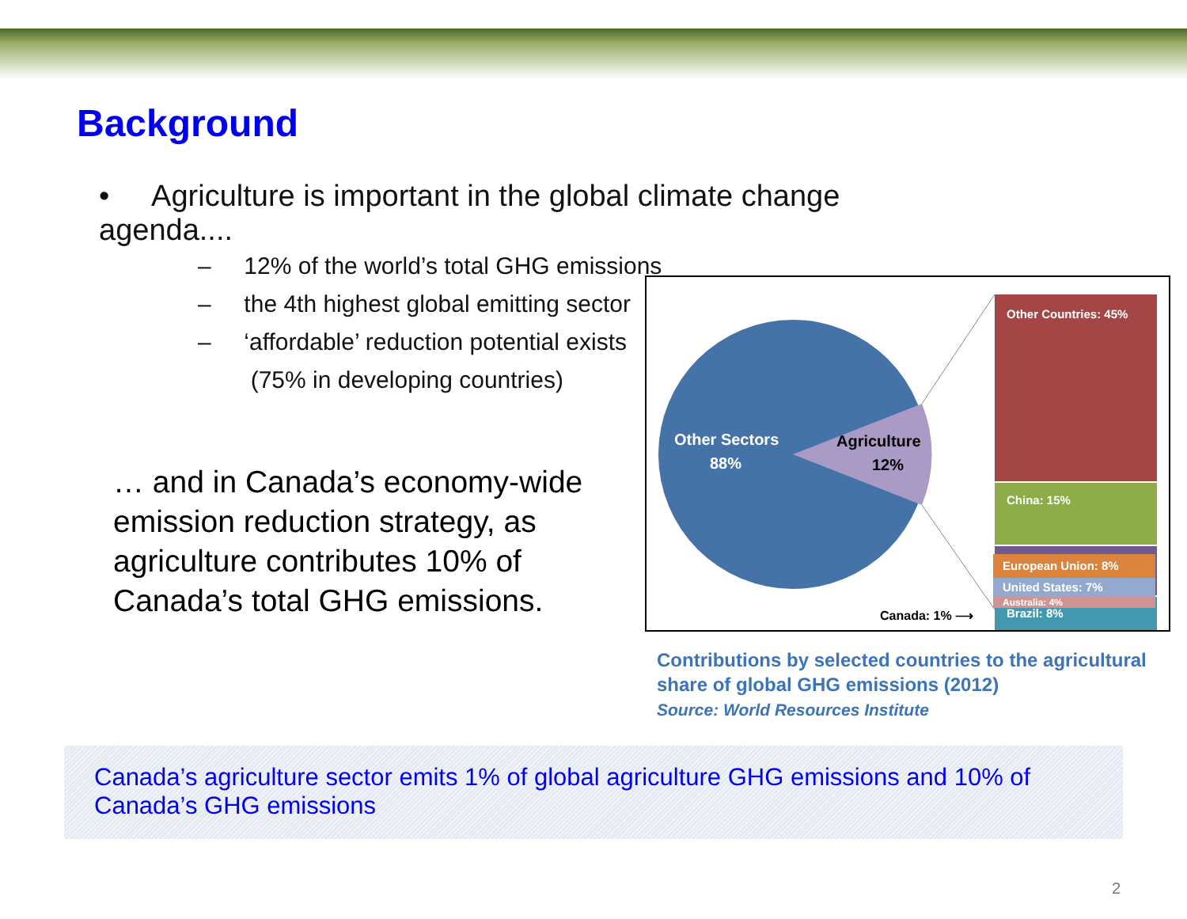Background
• Agriculture is important in the global climate change agenda....
– 12% of the world’s total GHG emissions
– the 4th highest global emitting sector
– ‘affordable’ reduction potential exists
(75% in developing countries)
… and in Canada’s economy-wide emission reduction strategy, as agriculture contributes 10% of Canada’s total GHG emissions.
Other Sectors
88%
Agriculture
12%
Other Countries: 45%
China: 15%
India: 12%
Brazil: 8%
European Union: 8%
United States: 7%
Australia: 4%
Canada: 1% ⟶
Contributions by selected countries to the agricultural share of global GHG emissions (2012)
Source: World Resources Institute
Canada’s agriculture sector emits 1% of global agriculture GHG emissions and 10% of Canada’s GHG emissions
2